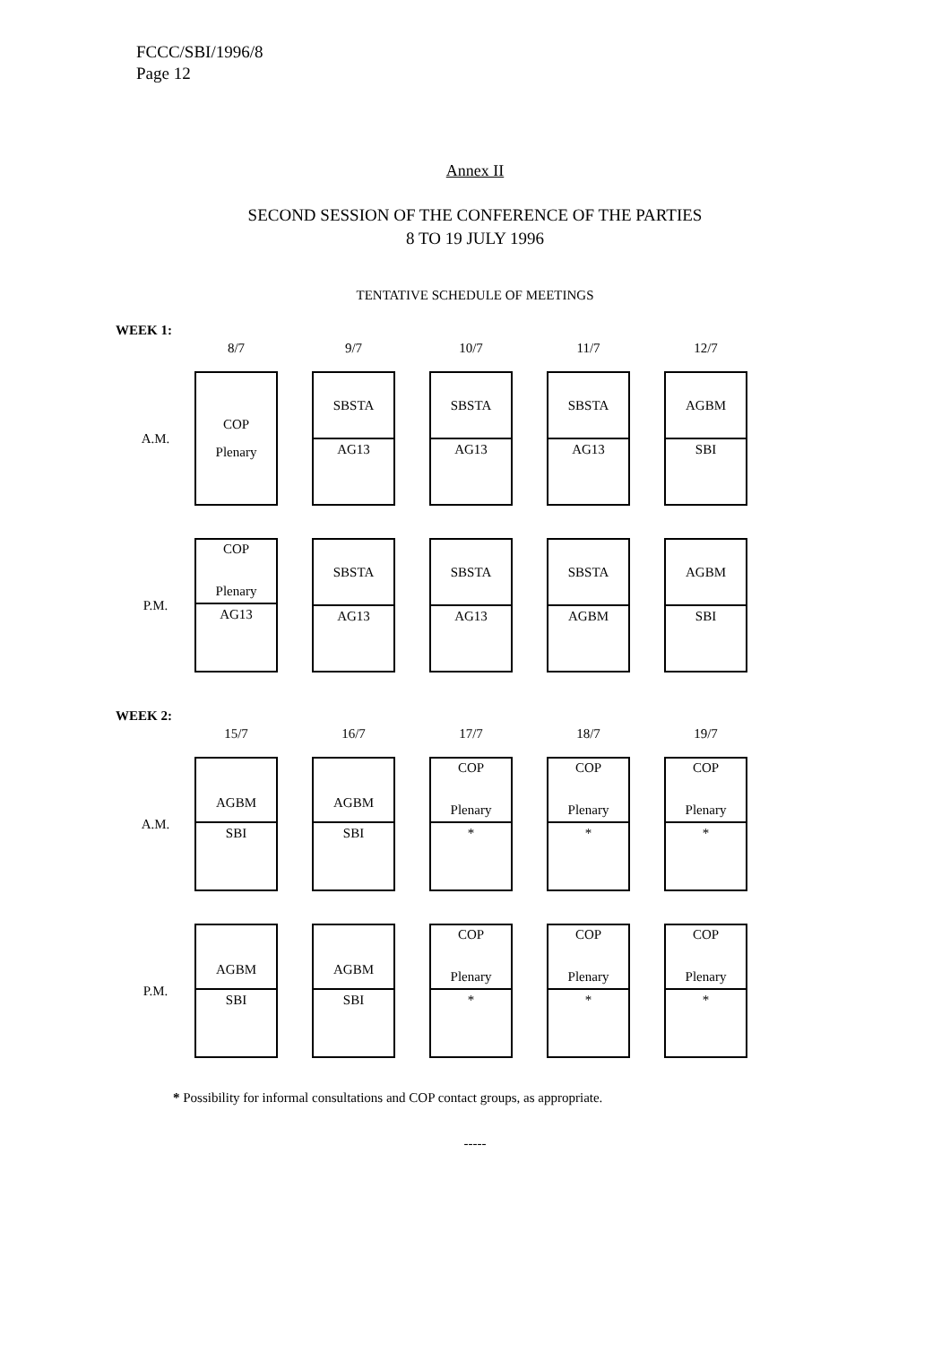FCCC/SBI/1996/8
Page 12
Annex II
SECOND SESSION OF THE CONFERENCE OF THE PARTIES
8 TO 19 JULY 1996
TENTATIVE SCHEDULE OF MEETINGS
WEEK 1:
| | 8/7 | 9/7 | 10/7 | 11/7 | 12/7 |
| A.M. | COP Plenary | SBSTA AG13 | SBSTA AG13 | SBSTA AG13 | AGBM SBI |
| P.M. | COP Plenary AG13 | SBSTA AG13 | SBSTA AG13 | SBSTA AGBM | AGBM SBI |
WEEK 2:
| | 15/7 | 16/7 | 17/7 | 18/7 | 19/7 |
| A.M. | AGBM SBI | AGBM SBI | COP Plenary * | COP Plenary * | COP Plenary * |
| P.M. | AGBM SBI | AGBM SBI | COP Plenary * | COP Plenary * | COP Plenary * |
* Possibility for informal consultations and COP contact groups, as appropriate.
-----